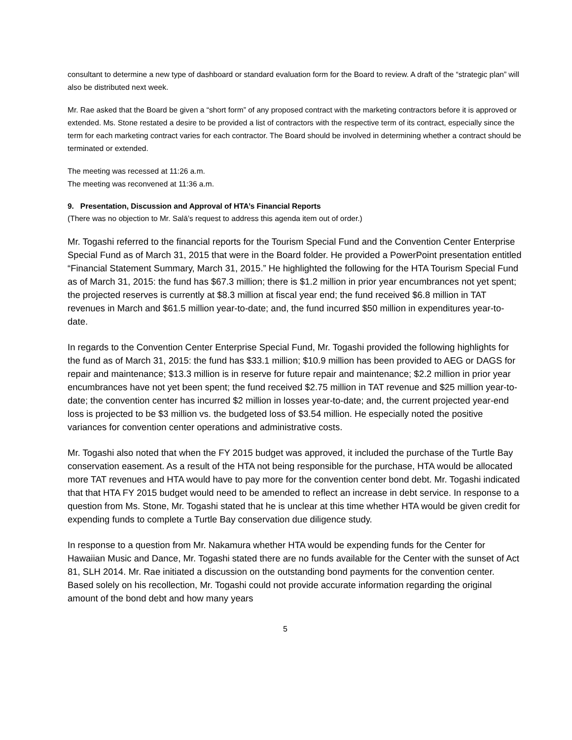consultant to determine a new type of dashboard or standard evaluation form for the Board to review. A draft of the “strategic plan” will also be distributed next week.
Mr. Rae asked that the Board be given a “short form” of any proposed contract with the marketing contractors before it is approved or extended. Ms. Stone restated a desire to be provided a list of contractors with the respective term of its contract, especially since the term for each marketing contract varies for each contractor. The Board should be involved in determining whether a contract should be terminated or extended.
The meeting was recessed at 11:26 a.m.
The meeting was reconvened at 11:36 a.m.
9. Presentation, Discussion and Approval of HTA’s Financial Reports
(There was no objection to Mr. Salā’s request to address this agenda item out of order.)
Mr. Togashi referred to the financial reports for the Tourism Special Fund and the Convention Center Enterprise Special Fund as of March 31, 2015 that were in the Board folder. He provided a PowerPoint presentation entitled “Financial Statement Summary, March 31, 2015.” He highlighted the following for the HTA Tourism Special Fund as of March 31, 2015: the fund has $67.3 million; there is $1.2 million in prior year encumbrances not yet spent; the projected reserves is currently at $8.3 million at fiscal year end; the fund received $6.8 million in TAT revenues in March and $61.5 million year-to-date; and, the fund incurred $50 million in expenditures year-to-date.
In regards to the Convention Center Enterprise Special Fund, Mr. Togashi provided the following highlights for the fund as of March 31, 2015: the fund has $33.1 million; $10.9 million has been provided to AEG or DAGS for repair and maintenance; $13.3 million is in reserve for future repair and maintenance; $2.2 million in prior year encumbrances have not yet been spent; the fund received $2.75 million in TAT revenue and $25 million year-to-date; the convention center has incurred $2 million in losses year-to-date; and, the current projected year-end loss is projected to be $3 million vs. the budgeted loss of $3.54 million. He especially noted the positive variances for convention center operations and administrative costs.
Mr. Togashi also noted that when the FY 2015 budget was approved, it included the purchase of the Turtle Bay conservation easement. As a result of the HTA not being responsible for the purchase, HTA would be allocated more TAT revenues and HTA would have to pay more for the convention center bond debt. Mr. Togashi indicated that that HTA FY 2015 budget would need to be amended to reflect an increase in debt service. In response to a question from Ms. Stone, Mr. Togashi stated that he is unclear at this time whether HTA would be given credit for expending funds to complete a Turtle Bay conservation due diligence study.
In response to a question from Mr. Nakamura whether HTA would be expending funds for the Center for Hawaiian Music and Dance, Mr. Togashi stated there are no funds available for the Center with the sunset of Act 81, SLH 2014. Mr. Rae initiated a discussion on the outstanding bond payments for the convention center. Based solely on his recollection, Mr. Togashi could not provide accurate information regarding the original amount of the bond debt and how many years
5